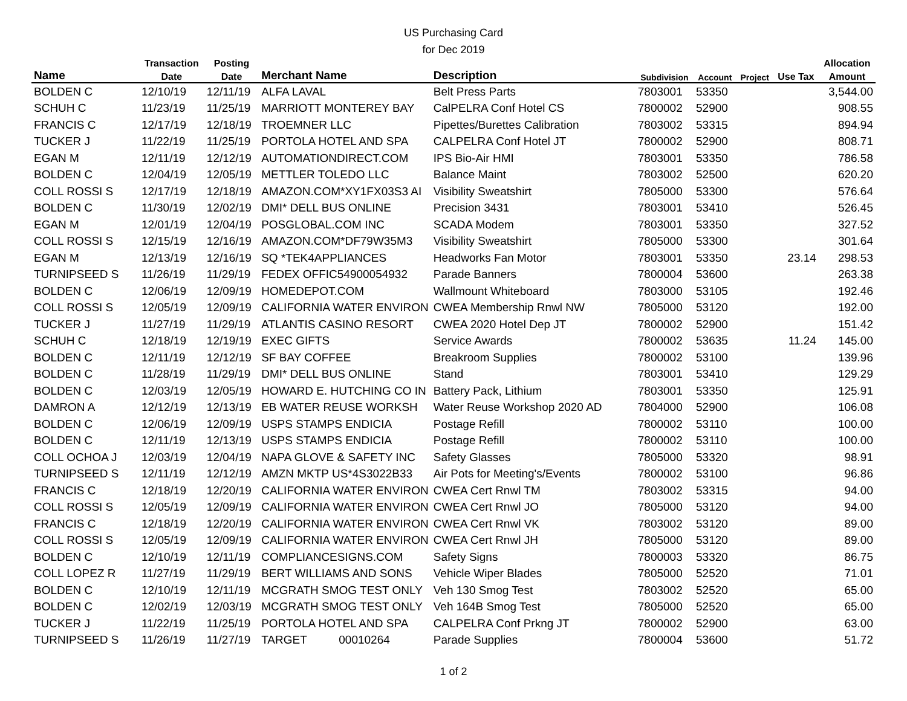US Purchasing Card
for Dec 2019
| | Transaction | Posting | | | | | | | Allocation |
| --- | --- | --- | --- | --- | --- | --- | --- | --- | --- |
| Name | Date | Date | Merchant Name | Description | Subdivision | Account | Project | Use Tax | Amount |
| BOLDEN C | 12/10/19 | 12/11/19 | ALFA LAVAL | Belt Press Parts | 7803001 | 53350 | | | 3,544.00 |
| SCHUH C | 11/23/19 | 11/25/19 | MARRIOTT MONTEREY BAY | CalPELRA Conf Hotel CS | 7800002 | 52900 | | | 908.55 |
| FRANCIS C | 12/17/19 | 12/18/19 | TROEMNER LLC | Pipettes/Burettes Calibration | 7803002 | 53315 | | | 894.94 |
| TUCKER J | 11/22/19 | 11/25/19 | PORTOLA HOTEL AND SPA | CALPELRA Conf Hotel JT | 7800002 | 52900 | | | 808.71 |
| EGAN M | 12/11/19 | 12/12/19 | AUTOMATIONDIRECT.COM | IPS Bio-Air HMI | 7803001 | 53350 | | | 786.58 |
| BOLDEN C | 12/04/19 | 12/05/19 | METTLER TOLEDO LLC | Balance Maint | 7803002 | 52500 | | | 620.20 |
| COLL ROSSI S | 12/17/19 | 12/18/19 | AMAZON.COM*XY1FX03S3 AI | Visibility Sweatshirt | 7805000 | 53300 | | | 576.64 |
| BOLDEN C | 11/30/19 | 12/02/19 | DMI* DELL BUS ONLINE | Precision 3431 | 7803001 | 53410 | | | 526.45 |
| EGAN M | 12/01/19 | 12/04/19 | POSGLOBAL.COM INC | SCADA Modem | 7803001 | 53350 | | | 327.52 |
| COLL ROSSI S | 12/15/19 | 12/16/19 | AMAZON.COM*DF79W35M3 | Visibility Sweatshirt | 7805000 | 53300 | | | 301.64 |
| EGAN M | 12/13/19 | 12/16/19 | SQ *TEK4APPLIANCES | Headworks Fan Motor | 7803001 | 53350 | | 23.14 | 298.53 |
| TURNIPSEED S | 11/26/19 | 11/29/19 | FEDEX OFFIC54900054932 | Parade Banners | 7800004 | 53600 | | | 263.38 |
| BOLDEN C | 12/06/19 | 12/09/19 | HOMEDEPOT.COM | Wallmount Whiteboard | 7803000 | 53105 | | | 192.46 |
| COLL ROSSI S | 12/05/19 | 12/09/19 | CALIFORNIA WATER ENVIRON | CWEA Membership Rnwl NW | 7805000 | 53120 | | | 192.00 |
| TUCKER J | 11/27/19 | 11/29/19 | ATLANTIS CASINO RESORT | CWEA 2020 Hotel Dep JT | 7800002 | 52900 | | | 151.42 |
| SCHUH C | 12/18/19 | 12/19/19 | EXEC GIFTS | Service Awards | 7800002 | 53635 | | 11.24 | 145.00 |
| BOLDEN C | 12/11/19 | 12/12/19 | SF BAY COFFEE | Breakroom Supplies | 7800002 | 53100 | | | 139.96 |
| BOLDEN C | 11/28/19 | 11/29/19 | DMI* DELL BUS ONLINE | Stand | 7803001 | 53410 | | | 129.29 |
| BOLDEN C | 12/03/19 | 12/05/19 | HOWARD E. HUTCHING CO IN | Battery Pack, Lithium | 7803001 | 53350 | | | 125.91 |
| DAMRON A | 12/12/19 | 12/13/19 | EB WATER REUSE WORKSH | Water Reuse Workshop 2020 AD | 7804000 | 52900 | | | 106.08 |
| BOLDEN C | 12/06/19 | 12/09/19 | USPS STAMPS ENDICIA | Postage Refill | 7800002 | 53110 | | | 100.00 |
| BOLDEN C | 12/11/19 | 12/13/19 | USPS STAMPS ENDICIA | Postage Refill | 7800002 | 53110 | | | 100.00 |
| COLL OCHOA J | 12/03/19 | 12/04/19 | NAPA GLOVE & SAFETY INC | Safety Glasses | 7805000 | 53320 | | | 98.91 |
| TURNIPSEED S | 12/11/19 | 12/12/19 | AMZN MKTP US*4S3022B33 | Air Pots for Meeting's/Events | 7800002 | 53100 | | | 96.86 |
| FRANCIS C | 12/18/19 | 12/20/19 | CALIFORNIA WATER ENVIRON | CWEA Cert Rnwl TM | 7803002 | 53315 | | | 94.00 |
| COLL ROSSI S | 12/05/19 | 12/09/19 | CALIFORNIA WATER ENVIRON | CWEA Cert Rnwl JO | 7805000 | 53120 | | | 94.00 |
| FRANCIS C | 12/18/19 | 12/20/19 | CALIFORNIA WATER ENVIRON | CWEA Cert Rnwl VK | 7803002 | 53120 | | | 89.00 |
| COLL ROSSI S | 12/05/19 | 12/09/19 | CALIFORNIA WATER ENVIRON | CWEA Cert Rnwl JH | 7805000 | 53120 | | | 89.00 |
| BOLDEN C | 12/10/19 | 12/11/19 | COMPLIANCESIGNS.COM | Safety Signs | 7800003 | 53320 | | | 86.75 |
| COLL LOPEZ R | 11/27/19 | 11/29/19 | BERT WILLIAMS AND SONS | Vehicle Wiper Blades | 7805000 | 52520 | | | 71.01 |
| BOLDEN C | 12/10/19 | 12/11/19 | MCGRATH SMOG TEST ONLY | Veh 130 Smog Test | 7803002 | 52520 | | | 65.00 |
| BOLDEN C | 12/02/19 | 12/03/19 | MCGRATH SMOG TEST ONLY | Veh 164B Smog Test | 7805000 | 52520 | | | 65.00 |
| TUCKER J | 11/22/19 | 11/25/19 | PORTOLA HOTEL AND SPA | CALPELRA Conf Prkng JT | 7800002 | 52900 | | | 63.00 |
| TURNIPSEED S | 11/26/19 | 11/27/19 | TARGET 00010264 | Parade Supplies | 7800004 | 53600 | | | 51.72 |
1 of 2